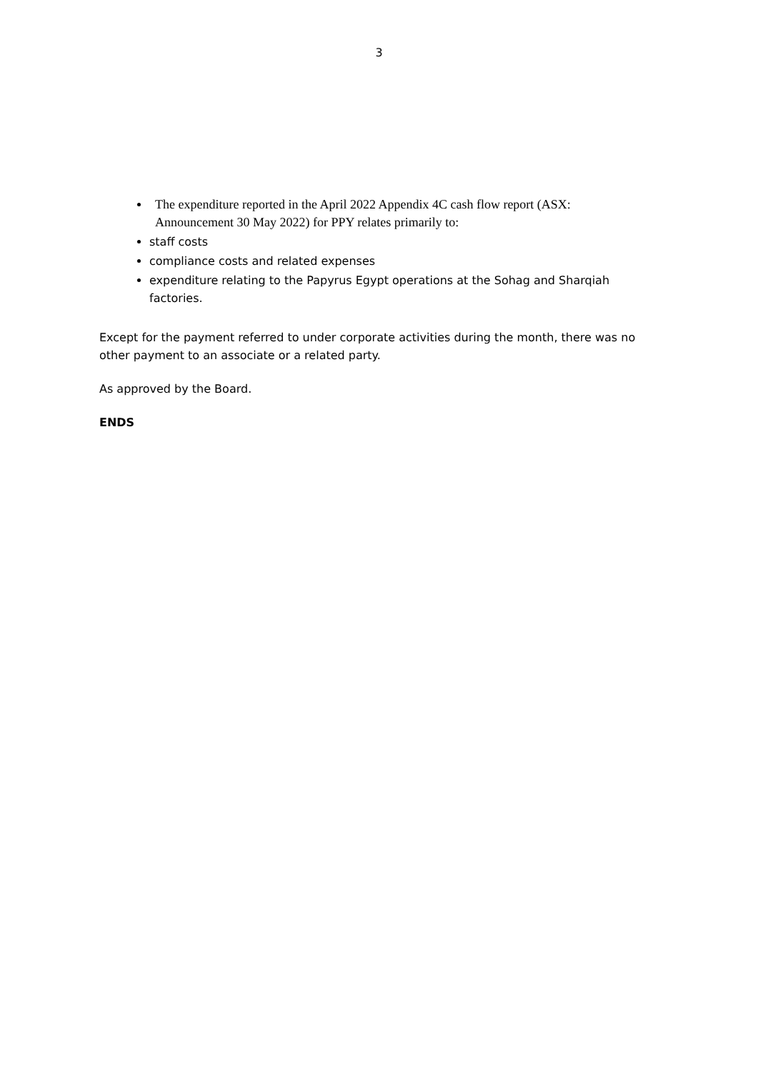3
The expenditure reported in the April 2022 Appendix 4C cash flow report (ASX: Announcement 30 May 2022) for PPY relates primarily to:
staff costs
compliance costs and related expenses
expenditure relating to the Papyrus Egypt operations at the Sohag and Sharqiah factories.
Except for the payment referred to under corporate activities during the month, there was no other payment to an associate or a related party.
As approved by the Board.
ENDS